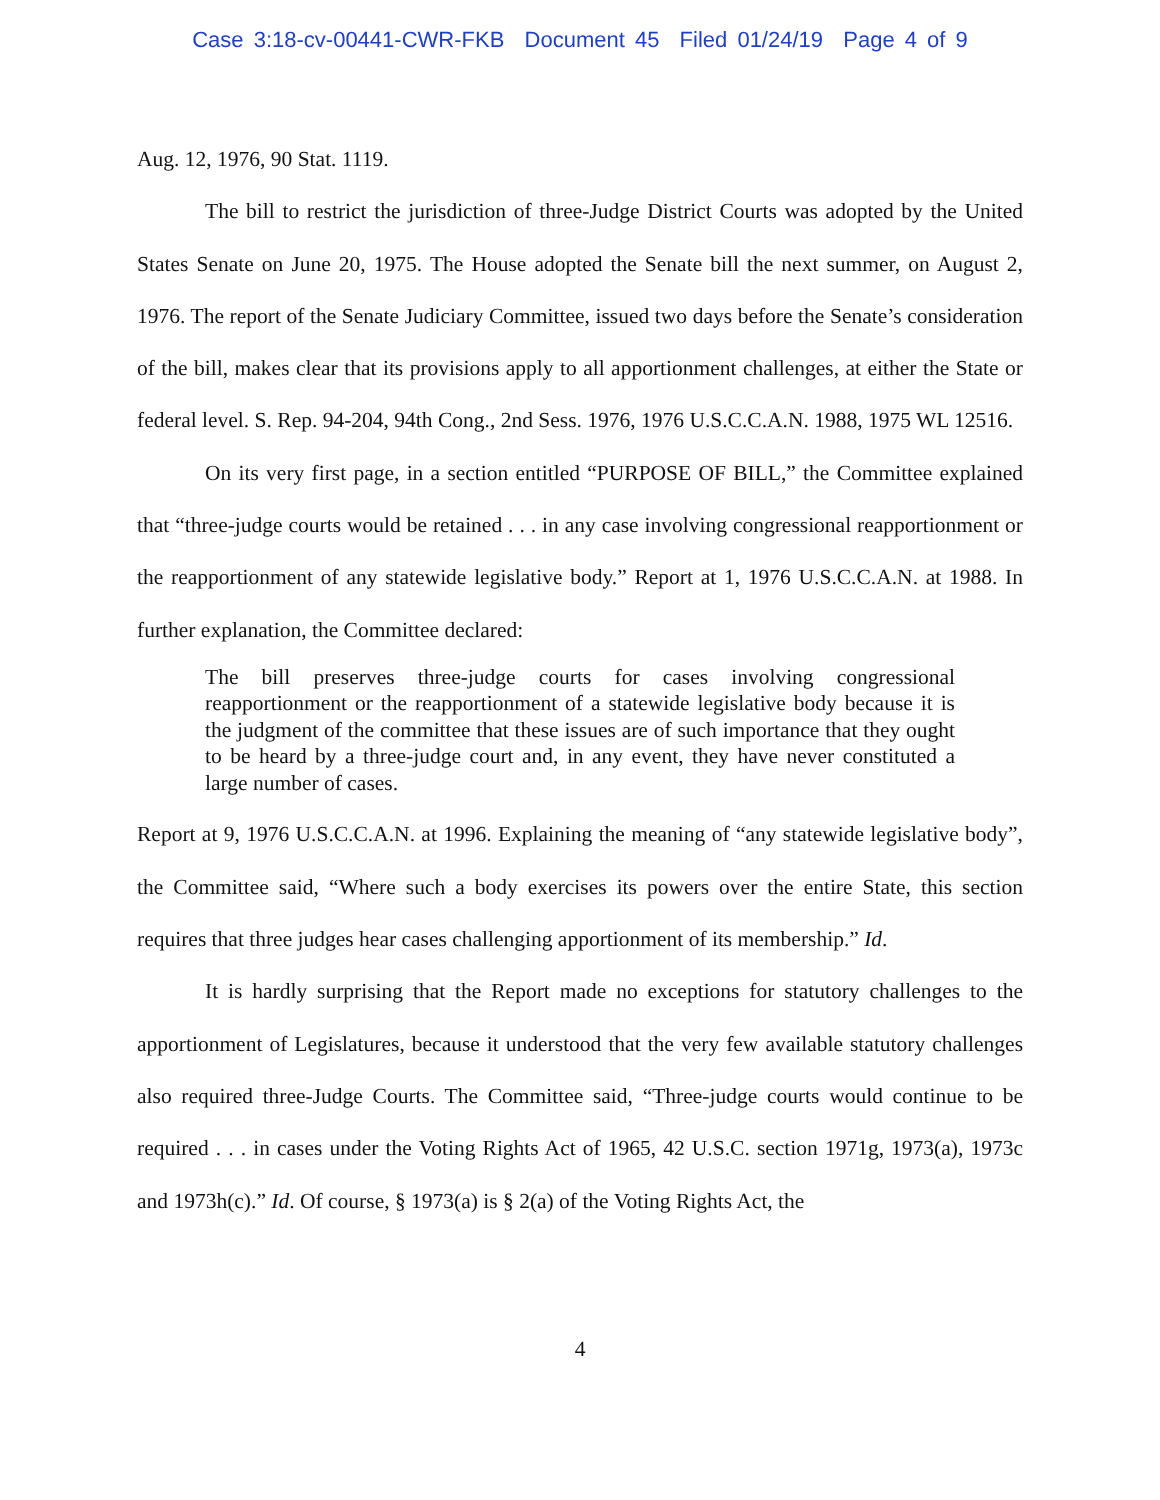Case 3:18-cv-00441-CWR-FKB Document 45 Filed 01/24/19 Page 4 of 9
Aug. 12, 1976, 90 Stat. 1119.
The bill to restrict the jurisdiction of three-Judge District Courts was adopted by the United States Senate on June 20, 1975. The House adopted the Senate bill the next summer, on August 2, 1976. The report of the Senate Judiciary Committee, issued two days before the Senate’s consideration of the bill, makes clear that its provisions apply to all apportionment challenges, at either the State or federal level. S. Rep. 94-204, 94th Cong., 2nd Sess. 1976, 1976 U.S.C.C.A.N. 1988, 1975 WL 12516.
On its very first page, in a section entitled “PURPOSE OF BILL,” the Committee explained that “three-judge courts would be retained . . . in any case involving congressional reapportionment or the reapportionment of any statewide legislative body.” Report at 1, 1976 U.S.C.C.A.N. at 1988. In further explanation, the Committee declared:
The bill preserves three-judge courts for cases involving congressional reapportionment or the reapportionment of a statewide legislative body because it is the judgment of the committee that these issues are of such importance that they ought to be heard by a three-judge court and, in any event, they have never constituted a large number of cases.
Report at 9, 1976 U.S.C.C.A.N. at 1996. Explaining the meaning of “any statewide legislative body”, the Committee said, “Where such a body exercises its powers over the entire State, this section requires that three judges hear cases challenging apportionment of its membership.” Id.
It is hardly surprising that the Report made no exceptions for statutory challenges to the apportionment of Legislatures, because it understood that the very few available statutory challenges also required three-Judge Courts. The Committee said, “Three-judge courts would continue to be required . . . in cases under the Voting Rights Act of 1965, 42 U.S.C. section 1971g, 1973(a), 1973c and 1973h(c).” Id. Of course, § 1973(a) is § 2(a) of the Voting Rights Act, the
4